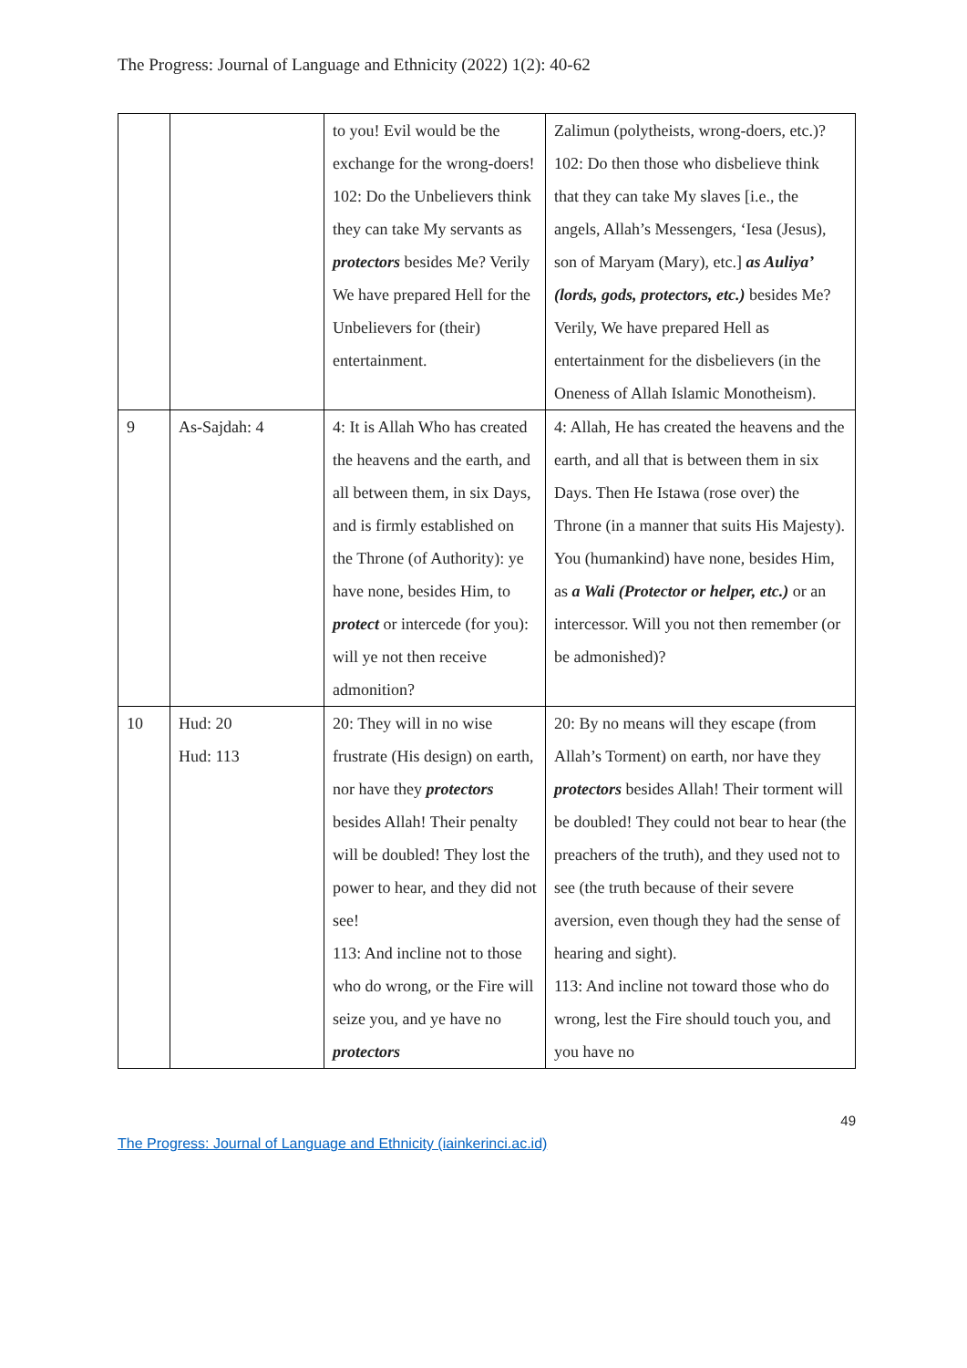The Progress: Journal of Language and Ethnicity (2022) 1(2): 40-62
| | | to you! Evil would be the exchange for the wrong-doers! 102: Do the Unbelievers think they can take My servants as protectors besides Me? Verily We have prepared Hell for the Unbelievers for (their) entertainment. | Zalimun (polytheists, wrong-doers, etc.)? 102: Do then those who disbelieve think that they can take My slaves [i.e., the angels, Allah’s Messengers, ‘Iesa (Jesus), son of Maryam (Mary), etc.] as Auliya’ (lords, gods, protectors, etc.) besides Me? Verily, We have prepared Hell as entertainment for the disbelievers (in the Oneness of Allah Islamic Monotheism). |
| 9 | As-Sajdah: 4 | 4: It is Allah Who has created the heavens and the earth, and all between them, in six Days, and is firmly established on the Throne (of Authority): ye have none, besides Him, to protect or intercede (for you): will ye not then receive admonition? | 4: Allah, He has created the heavens and the earth, and all that is between them in six Days. Then He Istawa (rose over) the Throne (in a manner that suits His Majesty). You (humankind) have none, besides Him, as a Wali (Protector or helper, etc.) or an intercessor. Will you not then remember (or be admonished)? |
| 10 | Hud: 20 Hud: 113 | 20: They will in no wise frustrate (His design) on earth, nor have they protectors besides Allah! Their penalty will be doubled! They lost the power to hear, and they did not see! 113: And incline not to those who do wrong, or the Fire will seize you, and ye have no protectors | 20: By no means will they escape (from Allah’s Torment) on earth, nor have they protectors besides Allah! Their torment will be doubled! They could not bear to hear (the preachers of the truth), and they used not to see (the truth because of their severe aversion, even though they had the sense of hearing and sight). 113: And incline not toward those who do wrong, lest the Fire should touch you, and you have no |
49
The Progress: Journal of Language and Ethnicity (iainkerinci.ac.id)